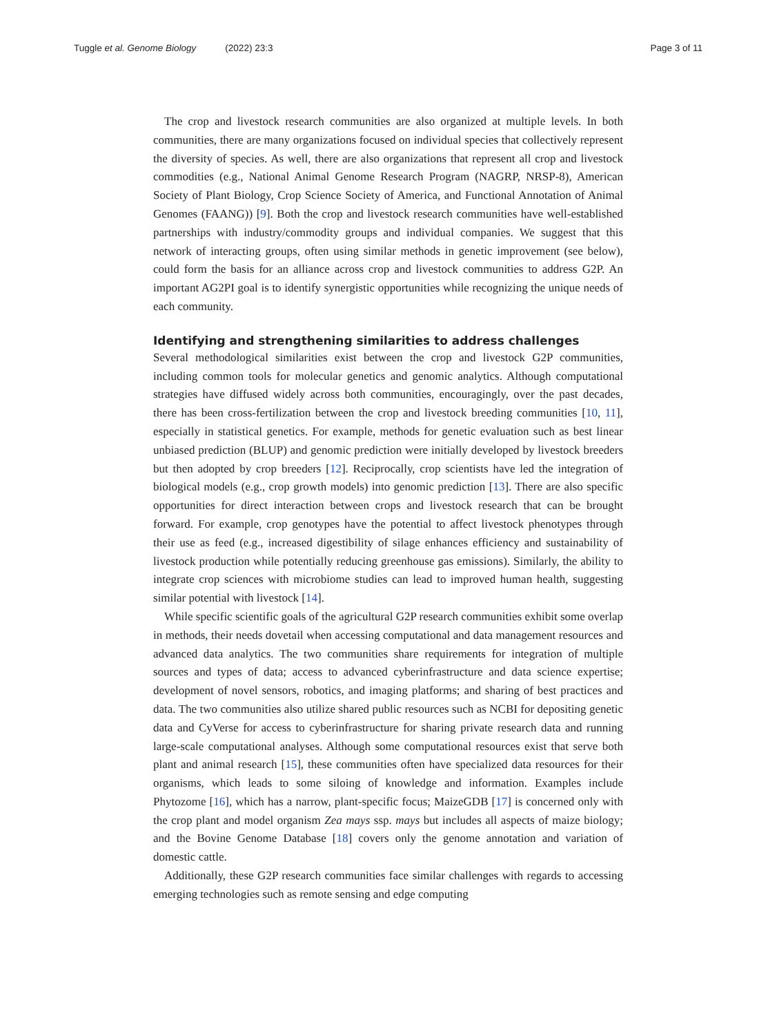Tuggle et al. Genome Biology (2022) 23:3 Page 3 of 11
The crop and livestock research communities are also organized at multiple levels. In both communities, there are many organizations focused on individual species that collectively represent the diversity of species. As well, there are also organizations that represent all crop and livestock commodities (e.g., National Animal Genome Research Program (NAGRP, NRSP-8), American Society of Plant Biology, Crop Science Society of America, and Functional Annotation of Animal Genomes (FAANG)) [9]. Both the crop and livestock research communities have well-established partnerships with industry/commodity groups and individual companies. We suggest that this network of interacting groups, often using similar methods in genetic improvement (see below), could form the basis for an alliance across crop and livestock communities to address G2P. An important AG2PI goal is to identify synergistic opportunities while recognizing the unique needs of each community.
Identifying and strengthening similarities to address challenges
Several methodological similarities exist between the crop and livestock G2P communities, including common tools for molecular genetics and genomic analytics. Although computational strategies have diffused widely across both communities, encouragingly, over the past decades, there has been cross-fertilization between the crop and livestock breeding communities [10, 11], especially in statistical genetics. For example, methods for genetic evaluation such as best linear unbiased prediction (BLUP) and genomic prediction were initially developed by livestock breeders but then adopted by crop breeders [12]. Reciprocally, crop scientists have led the integration of biological models (e.g., crop growth models) into genomic prediction [13]. There are also specific opportunities for direct interaction between crops and livestock research that can be brought forward. For example, crop genotypes have the potential to affect livestock phenotypes through their use as feed (e.g., increased digestibility of silage enhances efficiency and sustainability of livestock production while potentially reducing greenhouse gas emissions). Similarly, the ability to integrate crop sciences with microbiome studies can lead to improved human health, suggesting similar potential with livestock [14].
While specific scientific goals of the agricultural G2P research communities exhibit some overlap in methods, their needs dovetail when accessing computational and data management resources and advanced data analytics. The two communities share requirements for integration of multiple sources and types of data; access to advanced cyberinfrastructure and data science expertise; development of novel sensors, robotics, and imaging platforms; and sharing of best practices and data. The two communities also utilize shared public resources such as NCBI for depositing genetic data and CyVerse for access to cyberinfrastructure for sharing private research data and running large-scale computational analyses. Although some computational resources exist that serve both plant and animal research [15], these communities often have specialized data resources for their organisms, which leads to some siloing of knowledge and information. Examples include Phytozome [16], which has a narrow, plant-specific focus; MaizeGDB [17] is concerned only with the crop plant and model organism Zea mays ssp. mays but includes all aspects of maize biology; and the Bovine Genome Database [18] covers only the genome annotation and variation of domestic cattle.
Additionally, these G2P research communities face similar challenges with regards to accessing emerging technologies such as remote sensing and edge computing